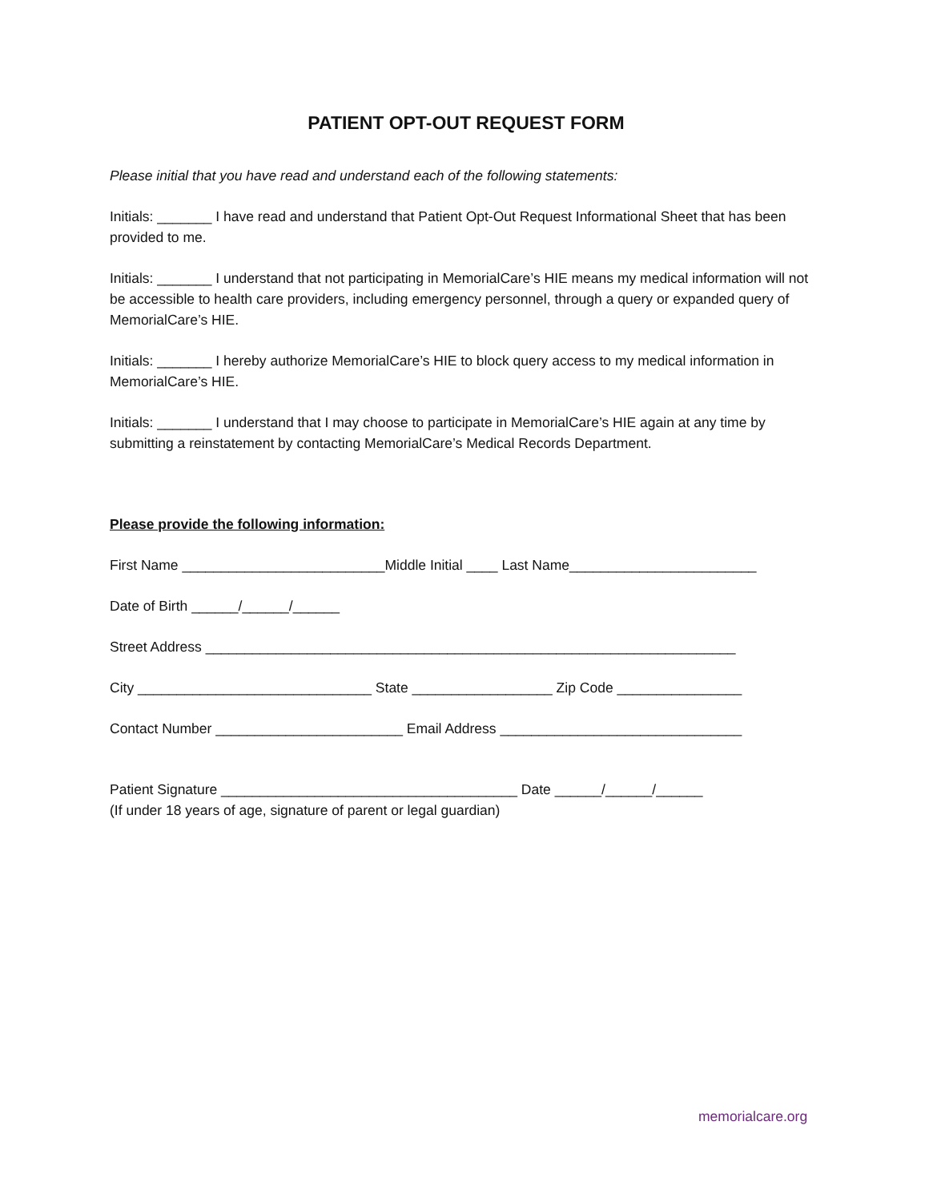PATIENT OPT-OUT REQUEST FORM
Please initial that you have read and understand each of the following statements:
Initials: _______ I have read and understand that Patient Opt-Out Request Informational Sheet that has been provided to me.
Initials: _______ I understand that not participating in MemorialCare’s HIE means my medical information will not be accessible to health care providers, including emergency personnel, through a query or expanded query of MemorialCare’s HIE.
Initials: _______ I hereby authorize MemorialCare’s HIE to block query access to my medical information in MemorialCare’s HIE.
Initials: _______ I understand that I may choose to participate in MemorialCare’s HIE again at any time by submitting a reinstatement by contacting MemorialCare’s Medical Records Department.
Please provide the following information:
First Name __________________________Middle Initial ____ Last Name________________________
Date of Birth ______/______/______
Street Address ____________________________________________________________________
City ______________________________ State __________________ Zip Code ________________
Contact Number ________________________ Email Address _______________________________
Patient Signature ______________________________________ Date ______/______/______
(If under 18 years of age, signature of parent or legal guardian)
memorialcare.org